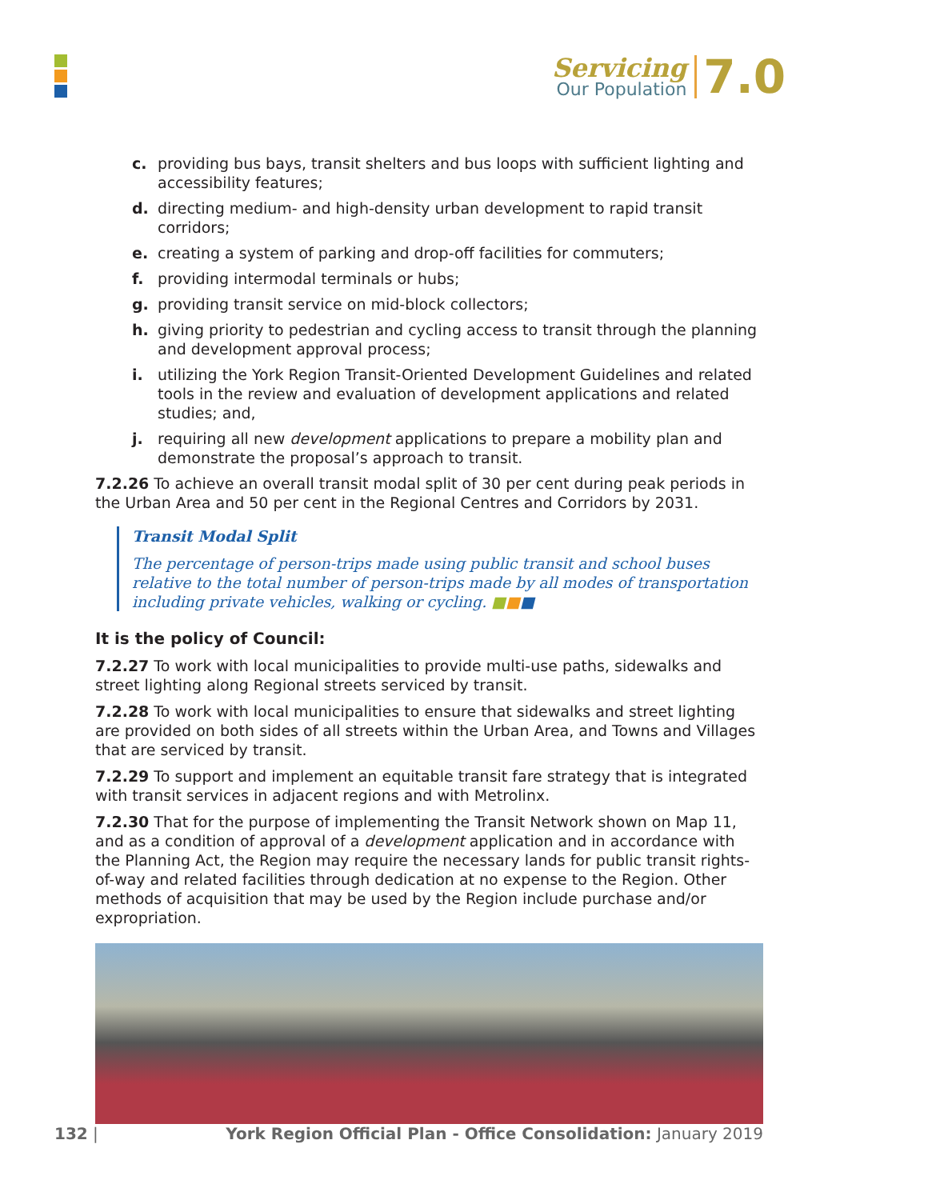Servicing
Our Population
7.0
c. providing bus bays, transit shelters and bus loops with sufficient lighting and accessibility features;
d. directing medium- and high-density urban development to rapid transit corridors;
e. creating a system of parking and drop-off facilities for commuters;
f. providing intermodal terminals or hubs;
g. providing transit service on mid-block collectors;
h. giving priority to pedestrian and cycling access to transit through the planning and development approval process;
i. utilizing the York Region Transit-Oriented Development Guidelines and related tools in the review and evaluation of development applications and related studies; and,
j. requiring all new development applications to prepare a mobility plan and demonstrate the proposal’s approach to transit.
7.2.26 To achieve an overall transit modal split of 30 per cent during peak periods in the Urban Area and 50 per cent in the Regional Centres and Corridors by 2031.
Transit Modal Split
The percentage of person-trips made using public transit and school buses relative to the total number of person-trips made by all modes of transportation including private vehicles, walking or cycling. ■■■
It is the policy of Council:
7.2.27 To work with local municipalities to provide multi-use paths, sidewalks and street lighting along Regional streets serviced by transit.
7.2.28 To work with local municipalities to ensure that sidewalks and street lighting are provided on both sides of all streets within the Urban Area, and Towns and Villages that are serviced by transit.
7.2.29 To support and implement an equitable transit fare strategy that is integrated with transit services in adjacent regions and with Metrolinx.
7.2.30 That for the purpose of implementing the Transit Network shown on Map 11, and as a condition of approval of a development application and in accordance with the Planning Act, the Region may require the necessary lands for public transit rights-of-way and related facilities through dedication at no expense to the Region. Other methods of acquisition that may be used by the Region include purchase and/or expropriation.
132 | York Region Official Plan - Office Consolidation: January 2019